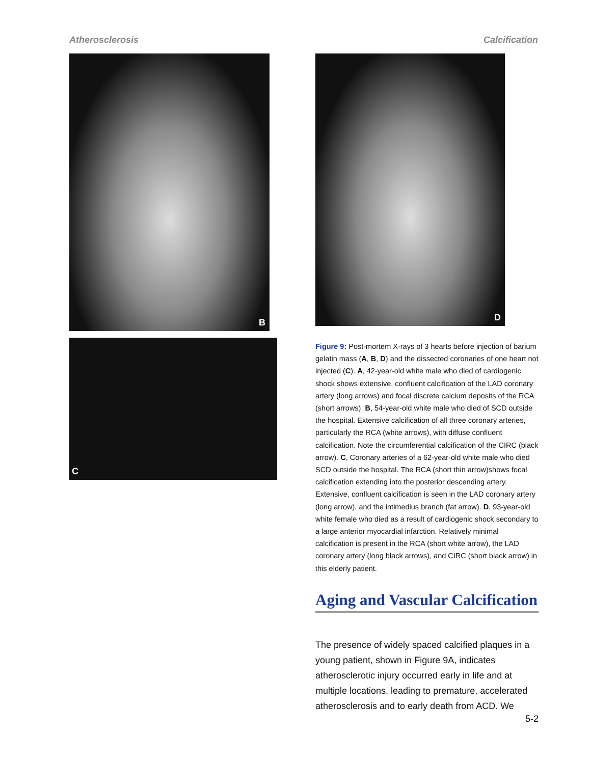Atherosclerosis Calcification
B
C
D
Figure 9: Post-mortem X-rays of 3 hearts before injection of barium gelatin mass (A, B, D) and the dissected coronaries of one heart not injected (C). A, 42-year-old white male who died of cardiogenic shock shows extensive, confluent calcification of the LAD coronary artery (long arrows) and focal discrete calcium deposits of the RCA (short arrows). B, 54-year-old white male who died of SCD outside the hospital. Extensive calcification of all three coronary arteries, particularly the RCA (white arrows), with diffuse confluent calcification. Note the circumferential calcification of the CIRC (black arrow). C, Coronary arteries of a 62-year-old white male who died SCD outside the hospital. The RCA (short thin arrow)shows focal calcification extending into the posterior descending artery. Extensive, confluent calcification is seen in the LAD coronary artery (long arrow), and the intimedius branch (fat arrow). D, 93-year-old white female who died as a result of cardiogenic shock secondary to a large anterior myocardial infarction. Relatively minimal calcification is present in the RCA (short white arrow), the LAD coronary artery (long black arrows), and CIRC (short black arrow) in this elderly patient.
Aging and Vascular Calcification
The presence of widely spaced calcified plaques in a young patient, shown in Figure 9A, indicates atherosclerotic injury occurred early in life and at multiple locations, leading to premature, accelerated atherosclerosis and to early death from ACD. We
5-2